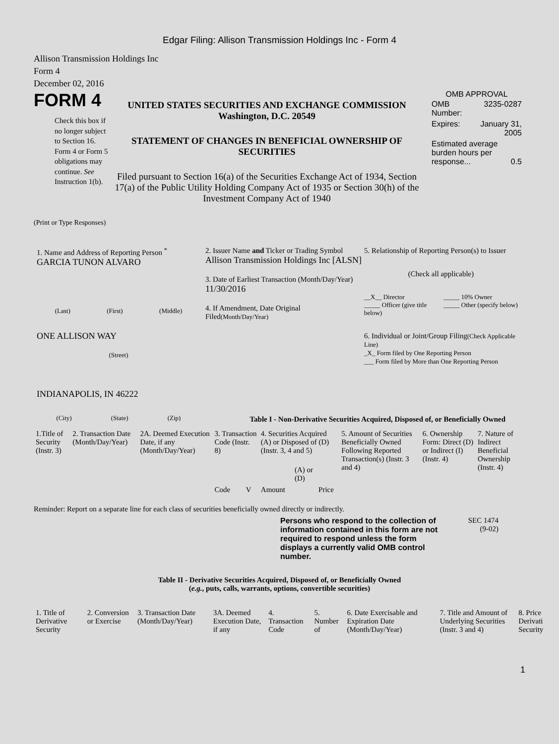Edgar Filing: Allison Transmission Holdings Inc - Form 4
Allison Transmission Holdings Inc
Form 4
December 02, 2016
FORM 4
Check this box if no longer subject to Section 16. Form 4 or Form 5 obligations may continue. See Instruction 1(b).
UNITED STATES SECURITIES AND EXCHANGE COMMISSION
Washington, D.C. 20549
STATEMENT OF CHANGES IN BENEFICIAL OWNERSHIP OF SECURITIES
Filed pursuant to Section 16(a) of the Securities Exchange Act of 1934, Section 17(a) of the Public Utility Holding Company Act of 1935 or Section 30(h) of the Investment Company Act of 1940
OMB APPROVAL
| OMB Number: | 3235-0287 |
| Expires: | January 31, 2005 |
| Estimated average burden hours per response... 0.5 | |
(Print or Type Responses)
1. Name and Address of Reporting Person <sup>*</sup>
GARCIA TUNON ALVARO
(Last) (First) (Middle)
ONE ALLISON WAY
(Street)
INDIANAPOLIS, IN 46222
(City) (State) (Zip)
2. Issuer Name and Ticker or Trading Symbol
Allison Transmission Holdings Inc [ALSN]
3. Date of Earliest Transaction (Month/Day/Year)
11/30/2016
4. If Amendment, Date Original Filed(Month/Day/Year)
5. Relationship of Reporting Person(s) to Issuer
(Check all applicable)
__X__ Director
_____ Officer (give title below)
_____ 10% Owner
_____ Other (specify below)
6. Individual or Joint/Group Filing(Check Applicable Line)
_X_ Form filed by One Reporting Person
___ Form filed by More than One Reporting Person
Table I - Non-Derivative Securities Acquired, Disposed of, or Beneficially Owned
| 1.Title of Security (Instr. 3) | 2. Transaction Date (Month/Day/Year) | 2A. Deemed Execution Date, if any (Month/Day/Year) | 3. Transaction Code (Instr. 8) | | 4. Securities Acquired (A) or Disposed of (D) (Instr. 3, 4 and 5) | | | 5. Amount of Securities Beneficially Owned Following Reported Transaction(s) (Instr. 3 and 4) | 6. Ownership Form: Direct (D) or Indirect (I) (Instr. 4) | 7. Nature of Indirect Beneficial Ownership (Instr. 4) |
| --- | --- | --- | --- | --- | --- | --- | --- | --- | --- | --- |
| | | | Code | V | Amount | (A) or (D) | Price | | | |
Reminder: Report on a separate line for each class of securities beneficially owned directly or indirectly.
Persons who respond to the collection of information contained in this form are not required to respond unless the form displays a currently valid OMB control number.
SEC 1474
(9-02)
Table II - Derivative Securities Acquired, Disposed of, or Beneficially Owned
(e.g., puts, calls, warrants, options, convertible securities)
| 1. Title of Derivative Security | 2. Conversion or Exercise | 3. Transaction Date (Month/Day/Year) | 3A. Deemed Execution Date, if any | 4. Transaction Code | 5. Number of | 6. Date Exercisable and Expiration Date (Month/Day/Year) | 7. Title and Amount of Underlying Securities (Instr. 3 and 4) | 8. Price Derivati Security |
| --- | --- | --- | --- | --- | --- | --- | --- | --- |
1